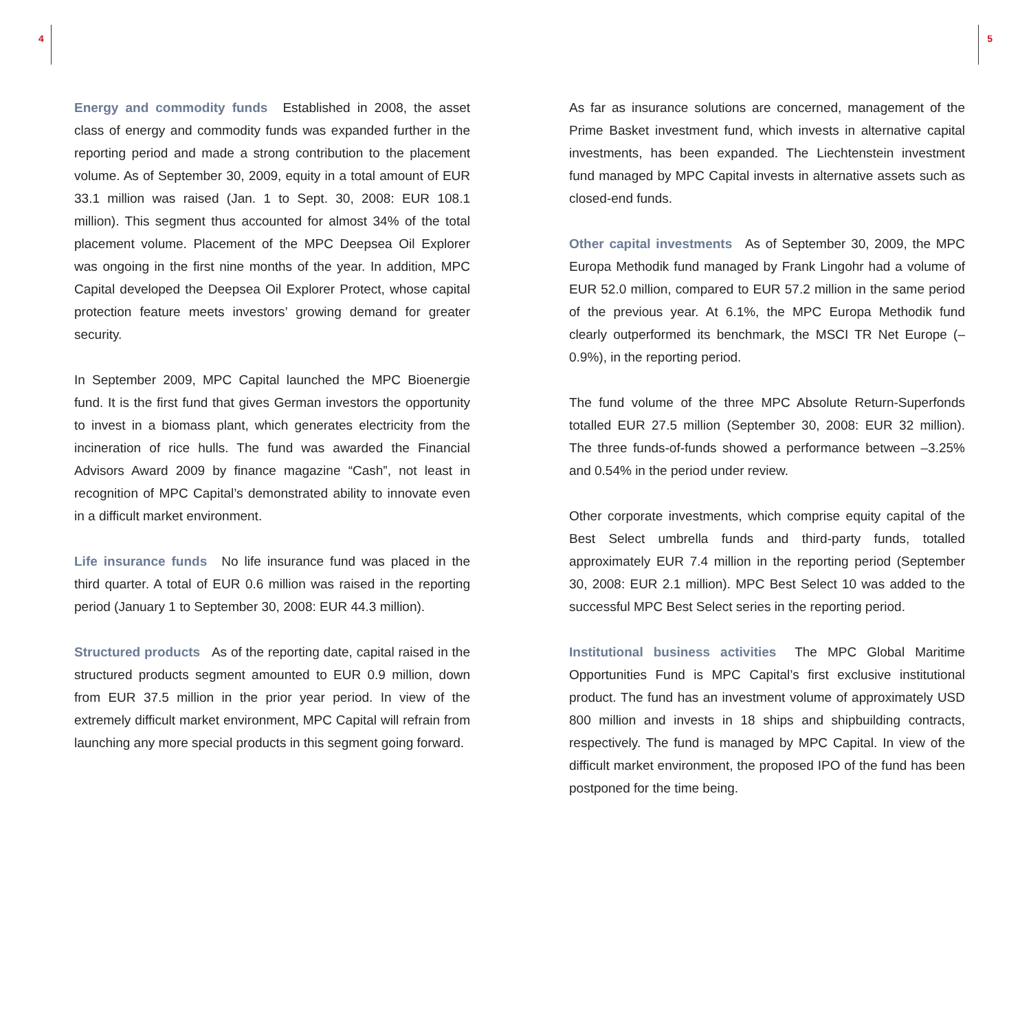4 5
Energy and commodity funds Established in 2008, the asset class of energy and commodity funds was expanded further in the reporting period and made a strong contribution to the placement volume. As of September 30, 2009, equity in a total amount of EUR 33.1 million was raised (Jan. 1 to Sept. 30, 2008: EUR 108.1 million). This segment thus accounted for almost 34% of the total placement volume. Placement of the MPC Deepsea Oil Explorer was ongoing in the first nine months of the year. In addition, MPC Capital developed the Deepsea Oil Explorer Protect, whose capital protection feature meets investors’ growing demand for greater security.
In September 2009, MPC Capital launched the MPC Bioenergie fund. It is the first fund that gives German investors the opportunity to invest in a biomass plant, which generates electricity from the incineration of rice hulls. The fund was awarded the Financial Advisors Award 2009 by finance magazine “Cash”, not least in recognition of MPC Capital’s demonstrated ability to innovate even in a difficult market environment.
Life insurance funds No life insurance fund was placed in the third quarter. A total of EUR 0.6 million was raised in the reporting period (January 1 to September 30, 2008: EUR 44.3 million).
Structured products As of the reporting date, capital raised in the structured products segment amounted to EUR 0.9 million, down from EUR 37.5 million in the prior year period. In view of the extremely difficult market environment, MPC Capital will refrain from launching any more special products in this segment going forward.
As far as insurance solutions are concerned, management of the Prime Basket investment fund, which invests in alternative capital investments, has been expanded. The Liechtenstein investment fund managed by MPC Capital invests in alternative assets such as closed-end funds.
Other capital investments As of September 30, 2009, the MPC Europa Methodik fund managed by Frank Lingohr had a volume of EUR 52.0 million, compared to EUR 57.2 million in the same period of the previous year. At 6.1%, the MPC Europa Methodik fund clearly outperformed its benchmark, the MSCI TR Net Europe (–0.9%), in the reporting period.
The fund volume of the three MPC Absolute Return-Superfonds totalled EUR 27.5 million (September 30, 2008: EUR 32 million). The three funds-of-funds showed a performance between –3.25% and 0.54% in the period under review.
Other corporate investments, which comprise equity capital of the Best Select umbrella funds and third-party funds, totalled approximately EUR 7.4 million in the reporting period (September 30, 2008: EUR 2.1 million). MPC Best Select 10 was added to the successful MPC Best Select series in the reporting period.
Institutional business activities The MPC Global Maritime Opportunities Fund is MPC Capital’s first exclusive institutional product. The fund has an investment volume of approximately USD 800 million and invests in 18 ships and shipbuilding contracts, respectively. The fund is managed by MPC Capital. In view of the difficult market environment, the proposed IPO of the fund has been postponed for the time being.